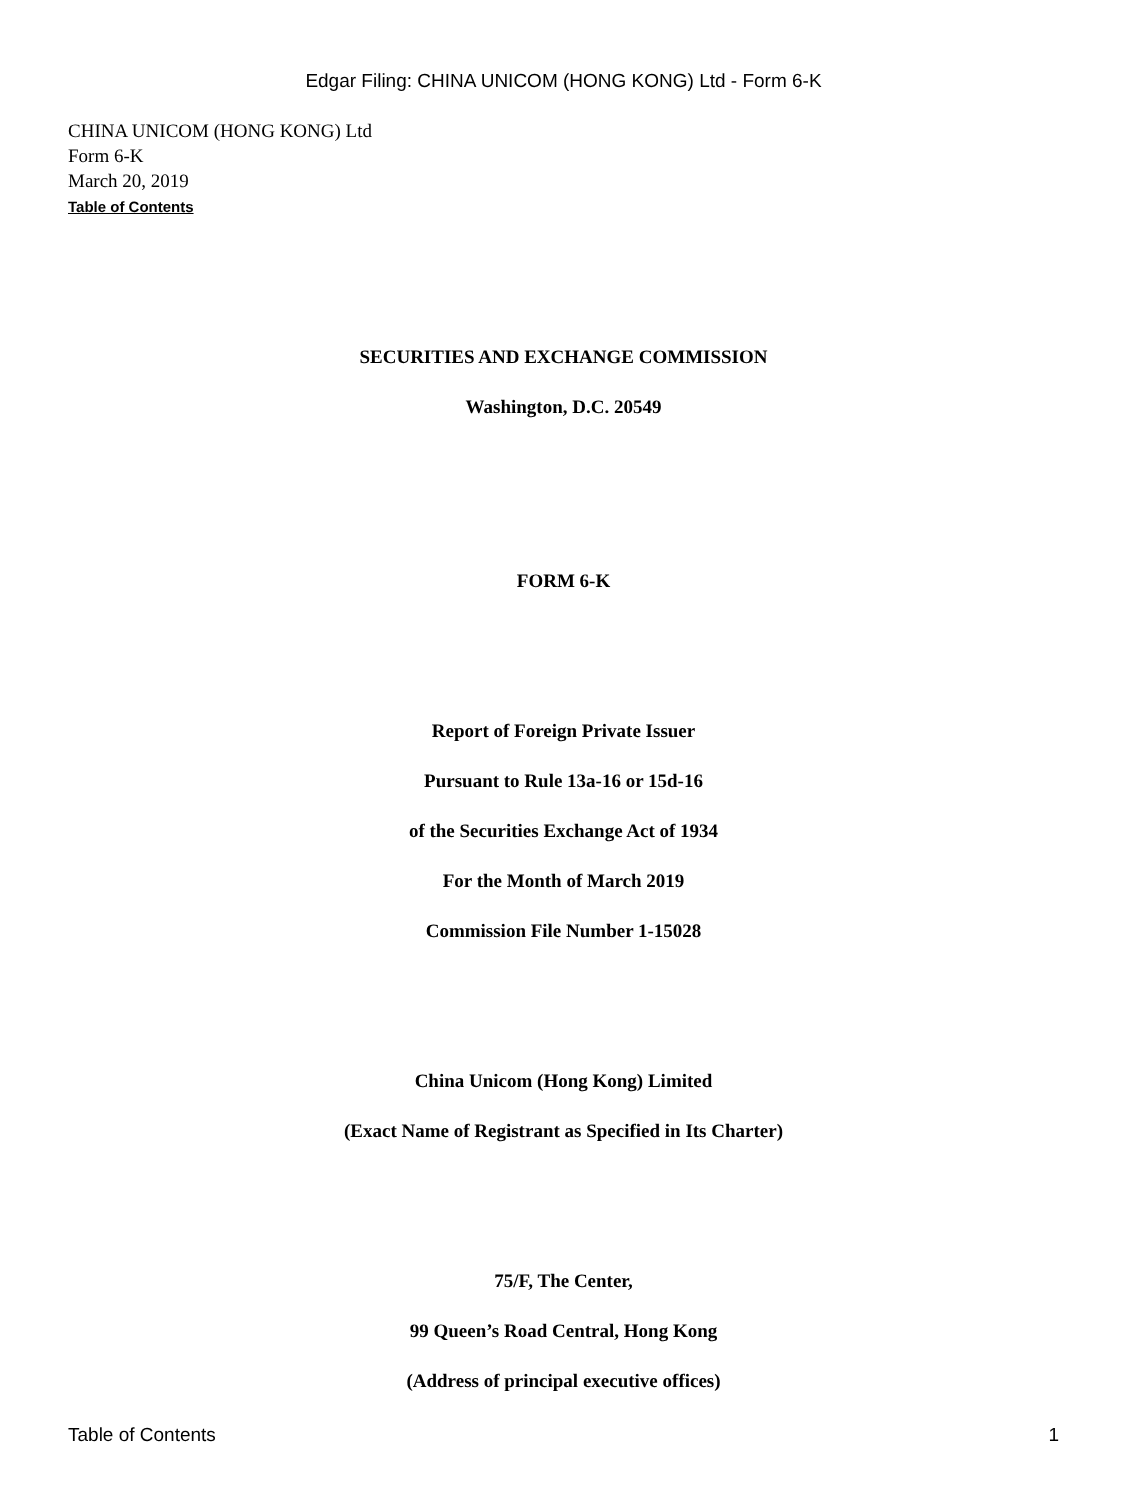Edgar Filing: CHINA UNICOM (HONG KONG) Ltd - Form 6-K
CHINA UNICOM (HONG KONG) Ltd
Form 6-K
March 20, 2019
Table of Contents
SECURITIES AND EXCHANGE COMMISSION
Washington, D.C. 20549
FORM 6-K
Report of Foreign Private Issuer
Pursuant to Rule 13a-16 or 15d-16
of the Securities Exchange Act of 1934
For the Month of March 2019
Commission File Number 1-15028
China Unicom (Hong Kong) Limited
(Exact Name of Registrant as Specified in Its Charter)
75/F, The Center,
99 Queen’s Road Central, Hong Kong
(Address of principal executive offices)
Table of Contents 1